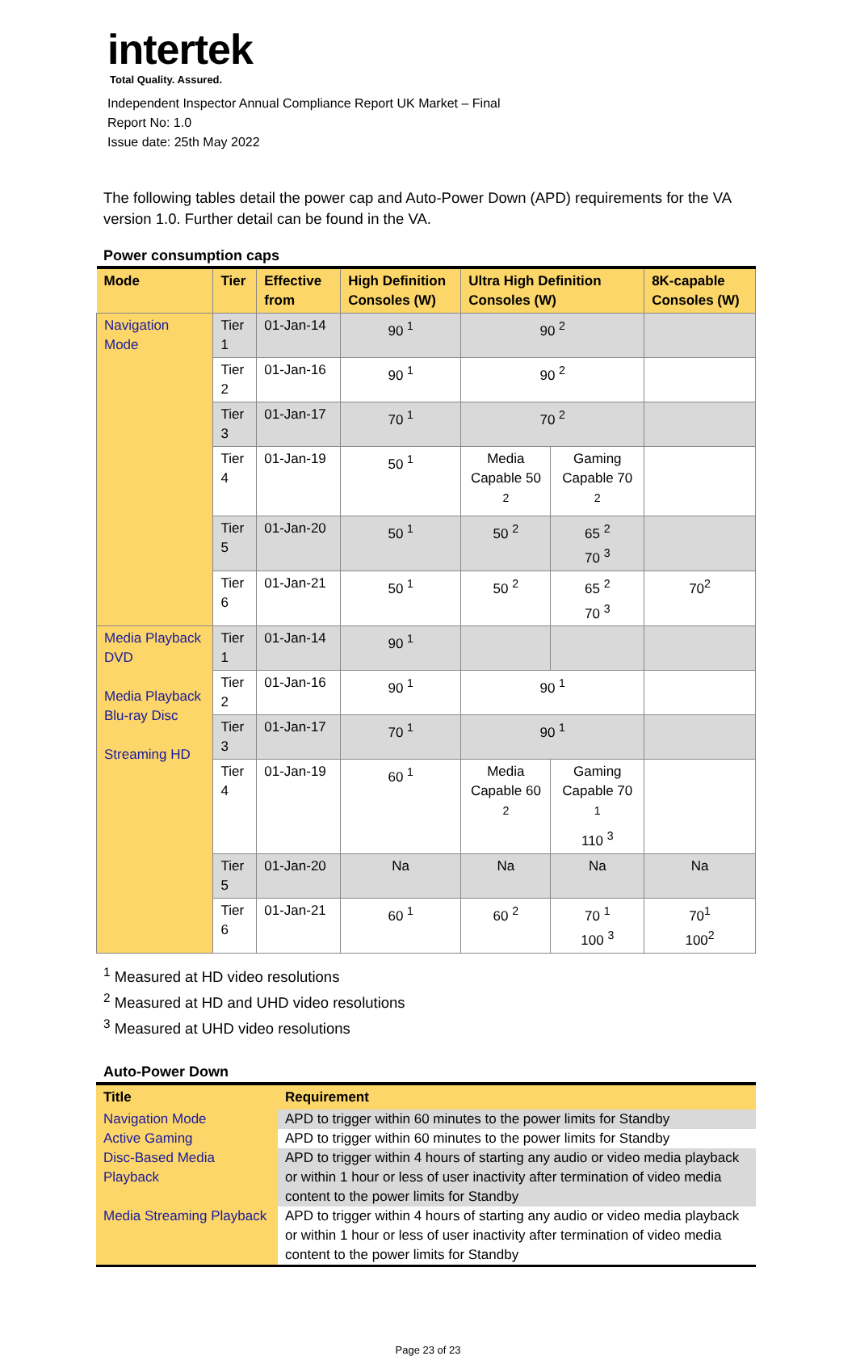intertek
Total Quality. Assured.
Independent Inspector Annual Compliance Report UK Market – Final
Report No: 1.0
Issue date: 25th May 2022
The following tables detail the power cap and Auto-Power Down (APD) requirements for the VA version 1.0. Further detail can be found in the VA.
Power consumption caps
| Mode | Tier | Effective from | High Definition Consoles (W) | Ultra High Definition Consoles (W) | | 8K-capable Consoles (W) |
| --- | --- | --- | --- | --- | --- | --- |
| Navigation Mode | Tier 1 | 01-Jan-14 | 90 <sup>1</sup> | 90 <sup>2</sup> | | |
| | Tier 2 | 01-Jan-16 | 90 <sup>1</sup> | 90 <sup>2</sup> | | |
| | Tier 3 | 01-Jan-17 | 70 <sup>1</sup> | 70 <sup>2</sup> | | |
| | Tier 4 | 01-Jan-19 | 50 <sup>1</sup> | Media Capable 50 <sup>2</sup> | Gaming Capable 70 <sup>2</sup> | |
| | Tier 5 | 01-Jan-20 | 50 <sup>1</sup> | 50 <sup>2</sup> | 65 <sup>2</sup> 70 <sup>3</sup> | |
| | Tier 6 | 01-Jan-21 | 50 <sup>1</sup> | 50 <sup>2</sup> | 65 <sup>2</sup> 70 <sup>3</sup> | 70<sup>2</sup> |
| Media Playback DVD Media Playback Blu-ray Disc Streaming HD | Tier 1 | 01-Jan-14 | 90 <sup>1</sup> | | | |
| | Tier 2 | 01-Jan-16 | 90 <sup>1</sup> | 90 <sup>1</sup> | | |
| | Tier 3 | 01-Jan-17 | 70 <sup>1</sup> | 90 <sup>1</sup> | | |
| | Tier 4 | 01-Jan-19 | 60 <sup>1</sup> | Media Capable 60 <sup>2</sup> | Gaming Capable 70 <sup>1</sup> 110 <sup>3</sup> | |
| | Tier 5 | 01-Jan-20 | Na | Na | Na | Na |
| | Tier 6 | 01-Jan-21 | 60 <sup>1</sup> | 60 <sup>2</sup> | 70 <sup>1</sup> 100 <sup>3</sup> | 70<sup>1</sup> 100<sup>2</sup> |
<sup>1</sup> Measured at HD video resolutions
<sup>2</sup> Measured at HD and UHD video resolutions
<sup>3</sup> Measured at UHD video resolutions
Auto-Power Down
| Title | Requirement |
| --- | --- |
| Navigation Mode | APD to trigger within 60 minutes to the power limits for Standby |
| Active Gaming | APD to trigger within 60 minutes to the power limits for Standby |
| Disc-Based Media Playback | APD to trigger within 4 hours of starting any audio or video media playback or within 1 hour or less of user inactivity after termination of video media content to the power limits for Standby |
| Media Streaming Playback | APD to trigger within 4 hours of starting any audio or video media playback or within 1 hour or less of user inactivity after termination of video media content to the power limits for Standby |
Page 23 of 23